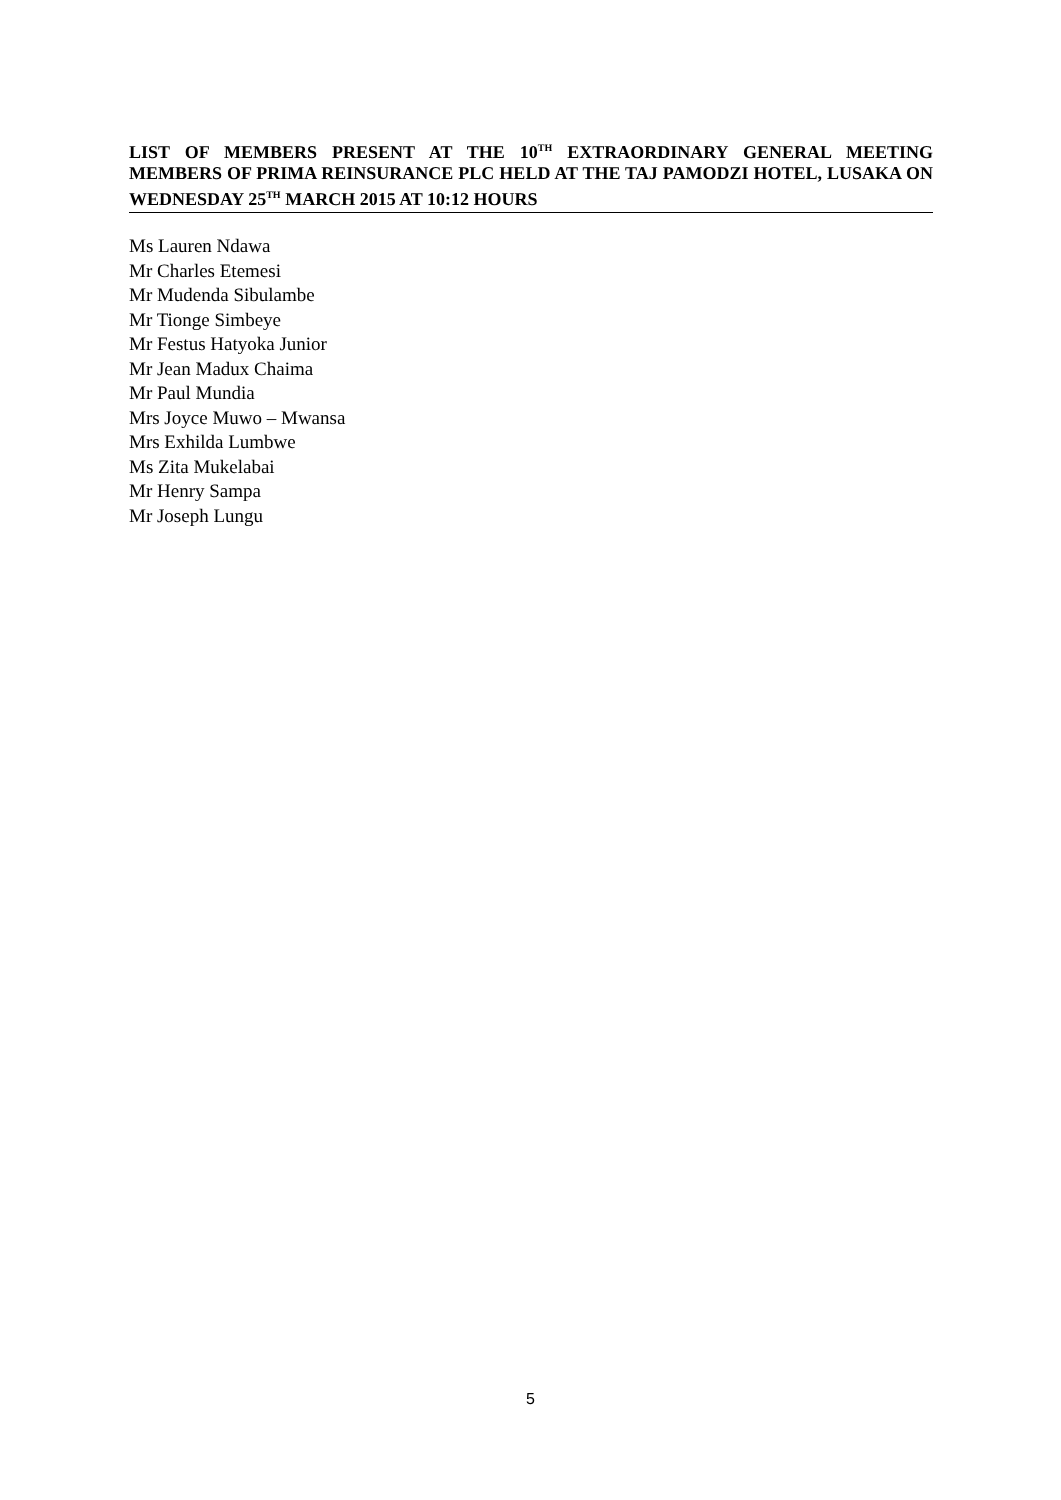LIST OF MEMBERS PRESENT AT THE 10<sup>TH</sup> EXTRAORDINARY GENERAL MEETING MEMBERS OF PRIMA REINSURANCE PLC HELD AT THE TAJ PAMODZI HOTEL, LUSAKA ON WEDNESDAY 25<sup>TH</sup> MARCH 2015 AT 10:12 HOURS
Ms Lauren Ndawa
Mr Charles Etemesi
Mr Mudenda Sibulambe
Mr Tionge Simbeye
Mr Festus Hatyoka Junior
Mr Jean Madux Chaima
Mr Paul Mundia
Mrs Joyce Muwo – Mwansa
Mrs Exhilda Lumbwe
Ms Zita Mukelabai
Mr Henry Sampa
Mr Joseph Lungu
5